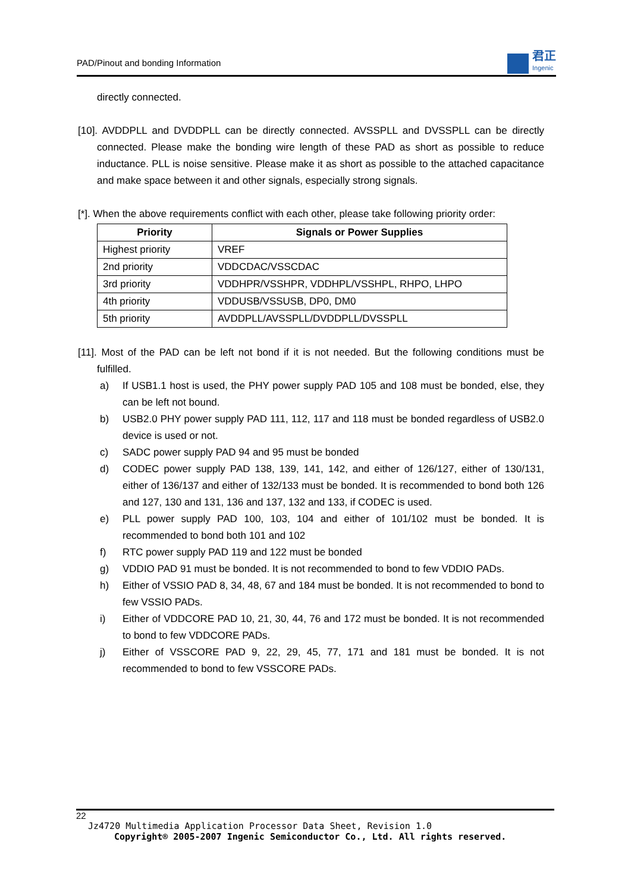PAD/Pinout and bonding Information
君正
Ingenic
directly connected.
[10]. AVDDPLL and DVDDPLL can be directly connected. AVSSPLL and DVSSPLL can be directly connected. Please make the bonding wire length of these PAD as short as possible to reduce inductance. PLL is noise sensitive. Please make it as short as possible to the attached capacitance and make space between it and other signals, especially strong signals.
[*]. When the above requirements conflict with each other, please take following priority order:
| Priority | Signals or Power Supplies |
| --- | --- |
| Highest priority | VREF |
| 2nd priority | VDDCDAC/VSSCDAC |
| 3rd priority | VDDHPR/VSSHPR, VDDHPL/VSSHPL, RHPO, LHPO |
| 4th priority | VDDUSB/VSSUSB, DP0, DM0 |
| 5th priority | AVDDPLL/AVSSPLL/DVDDPLL/DVSSPLL |
[11]. Most of the PAD can be left not bond if it is not needed. But the following conditions must be fulfilled.
a) If USB1.1 host is used, the PHY power supply PAD 105 and 108 must be bonded, else, they can be left not bound.
b) USB2.0 PHY power supply PAD 111, 112, 117 and 118 must be bonded regardless of USB2.0 device is used or not.
c) SADC power supply PAD 94 and 95 must be bonded
d) CODEC power supply PAD 138, 139, 141, 142, and either of 126/127, either of 130/131, either of 136/137 and either of 132/133 must be bonded. It is recommended to bond both 126 and 127, 130 and 131, 136 and 137, 132 and 133, if CODEC is used.
e) PLL power supply PAD 100, 103, 104 and either of 101/102 must be bonded. It is recommended to bond both 101 and 102
f) RTC power supply PAD 119 and 122 must be bonded
g) VDDIO PAD 91 must be bonded. It is not recommended to bond to few VDDIO PADs.
h) Either of VSSIO PAD 8, 34, 48, 67 and 184 must be bonded. It is not recommended to bond to few VSSIO PADs.
i) Either of VDDCORE PAD 10, 21, 30, 44, 76 and 172 must be bonded. It is not recommended to bond to few VDDCORE PADs.
j) Either of VSSCORE PAD 9, 22, 29, 45, 77, 171 and 181 must be bonded. It is not recommended to bond to few VSSCORE PADs.
22
Jz4720 Multimedia Application Processor Data Sheet, Revision 1.0
Copyright® 2005-2007 Ingenic Semiconductor Co., Ltd. All rights reserved.